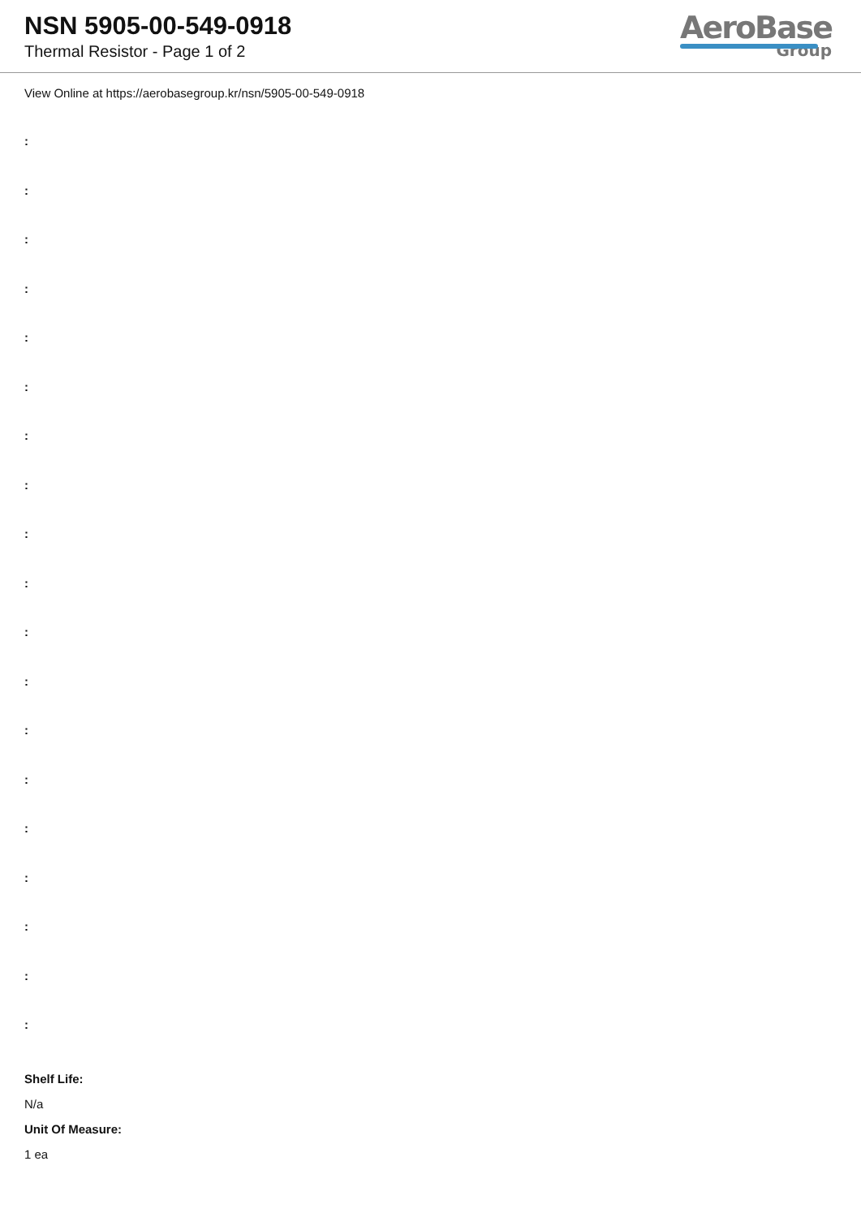NSN 5905-00-549-0918
Thermal Resistor - Page 1 of 2
AeroBase
Group
View Online at https://aerobasegroup.kr/nsn/5905-00-549-0918
:
:
:
:
:
:
:
:
:
:
:
:
:
:
:
:
:
:
:
Shelf Life:
N/a
Unit Of Measure:
1 ea